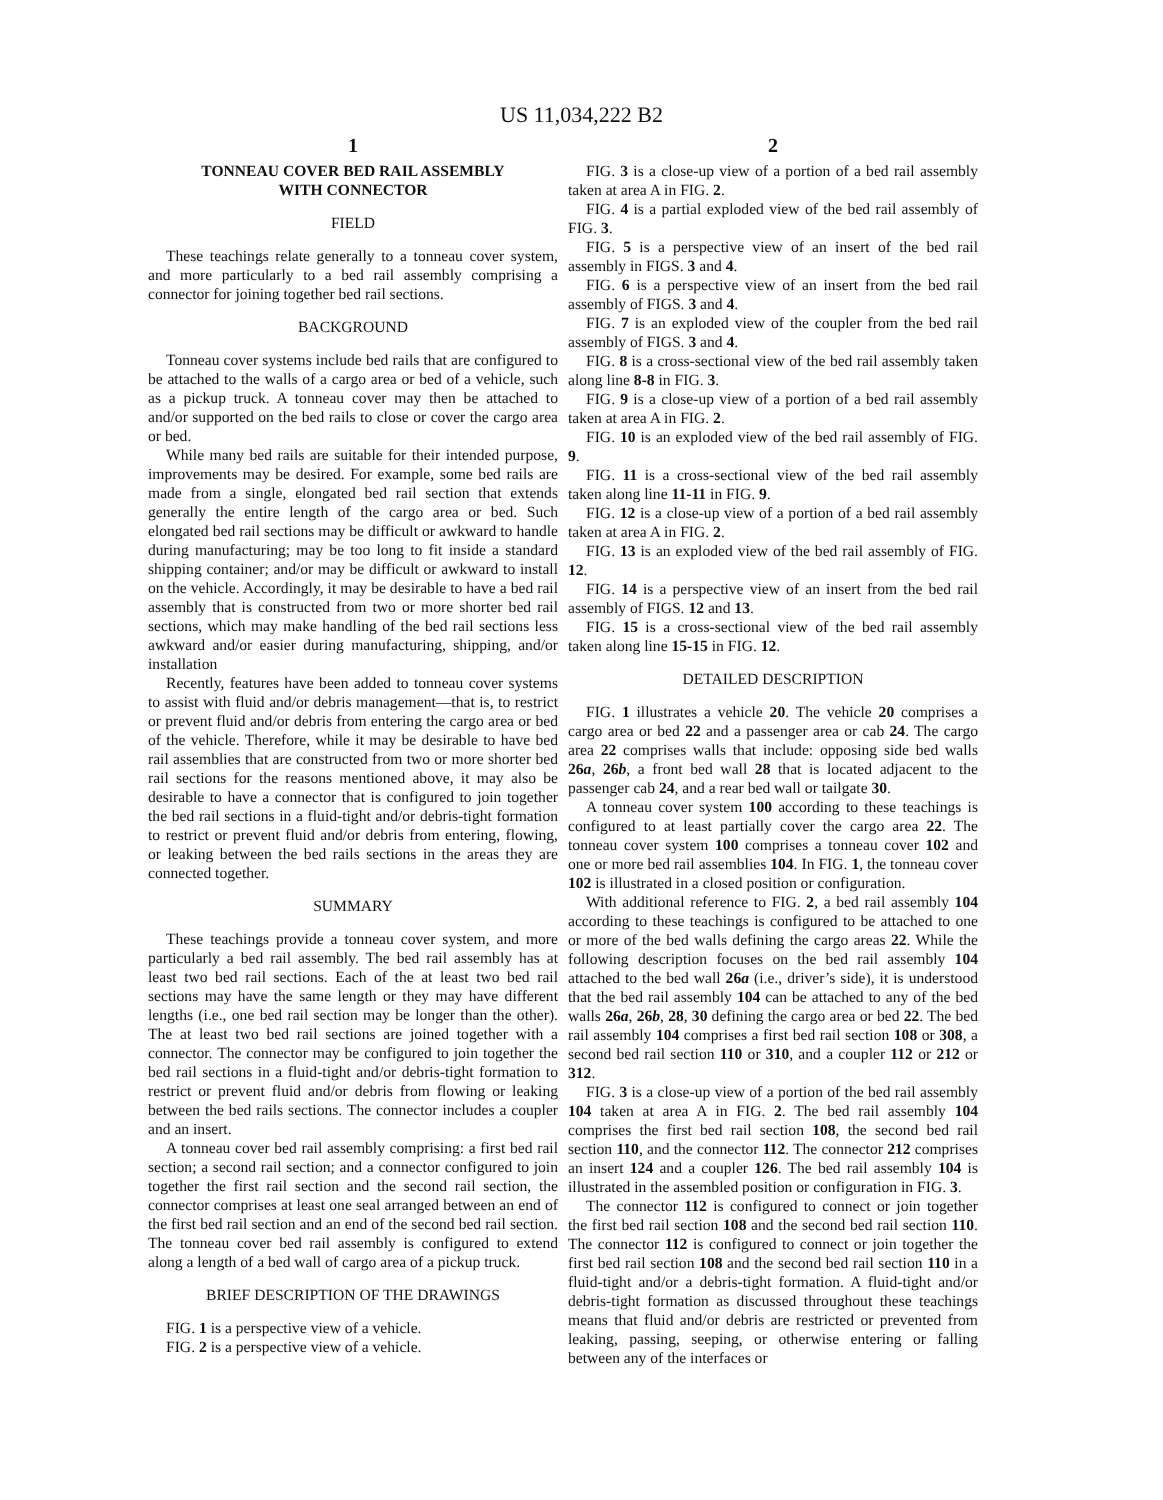US 11,034,222 B2
1
TONNEAU COVER BED RAIL ASSEMBLY
WITH CONNECTOR
FIELD
These teachings relate generally to a tonneau cover system, and more particularly to a bed rail assembly comprising a connector for joining together bed rail sections.
BACKGROUND
Tonneau cover systems include bed rails that are configured to be attached to the walls of a cargo area or bed of a vehicle, such as a pickup truck. A tonneau cover may then be attached to and/or supported on the bed rails to close or cover the cargo area or bed.
While many bed rails are suitable for their intended purpose, improvements may be desired. For example, some bed rails are made from a single, elongated bed rail section that extends generally the entire length of the cargo area or bed. Such elongated bed rail sections may be difficult or awkward to handle during manufacturing; may be too long to fit inside a standard shipping container; and/or may be difficult or awkward to install on the vehicle. Accordingly, it may be desirable to have a bed rail assembly that is constructed from two or more shorter bed rail sections, which may make handling of the bed rail sections less awkward and/or easier during manufacturing, shipping, and/or installation
Recently, features have been added to tonneau cover systems to assist with fluid and/or debris management—that is, to restrict or prevent fluid and/or debris from entering the cargo area or bed of the vehicle. Therefore, while it may be desirable to have bed rail assemblies that are constructed from two or more shorter bed rail sections for the reasons mentioned above, it may also be desirable to have a connector that is configured to join together the bed rail sections in a fluid-tight and/or debris-tight formation to restrict or prevent fluid and/or debris from entering, flowing, or leaking between the bed rails sections in the areas they are connected together.
SUMMARY
These teachings provide a tonneau cover system, and more particularly a bed rail assembly. The bed rail assembly has at least two bed rail sections. Each of the at least two bed rail sections may have the same length or they may have different lengths (i.e., one bed rail section may be longer than the other). The at least two bed rail sections are joined together with a connector. The connector may be configured to join together the bed rail sections in a fluid-tight and/or debris-tight formation to restrict or prevent fluid and/or debris from flowing or leaking between the bed rails sections. The connector includes a coupler and an insert.
A tonneau cover bed rail assembly comprising: a first bed rail section; a second rail section; and a connector configured to join together the first rail section and the second rail section, the connector comprises at least one seal arranged between an end of the first bed rail section and an end of the second bed rail section. The tonneau cover bed rail assembly is configured to extend along a length of a bed wall of cargo area of a pickup truck.
BRIEF DESCRIPTION OF THE DRAWINGS
FIG. 1 is a perspective view of a vehicle.
FIG. 2 is a perspective view of a vehicle.
2
FIG. 3 is a close-up view of a portion of a bed rail assembly taken at area A in FIG. 2.
FIG. 4 is a partial exploded view of the bed rail assembly of FIG. 3.
FIG. 5 is a perspective view of an insert of the bed rail assembly in FIGS. 3 and 4.
FIG. 6 is a perspective view of an insert from the bed rail assembly of FIGS. 3 and 4.
FIG. 7 is an exploded view of the coupler from the bed rail assembly of FIGS. 3 and 4.
FIG. 8 is a cross-sectional view of the bed rail assembly taken along line 8-8 in FIG. 3.
FIG. 9 is a close-up view of a portion of a bed rail assembly taken at area A in FIG. 2.
FIG. 10 is an exploded view of the bed rail assembly of FIG. 9.
FIG. 11 is a cross-sectional view of the bed rail assembly taken along line 11-11 in FIG. 9.
FIG. 12 is a close-up view of a portion of a bed rail assembly taken at area A in FIG. 2.
FIG. 13 is an exploded view of the bed rail assembly of FIG. 12.
FIG. 14 is a perspective view of an insert from the bed rail assembly of FIGS. 12 and 13.
FIG. 15 is a cross-sectional view of the bed rail assembly taken along line 15-15 in FIG. 12.
DETAILED DESCRIPTION
FIG. 1 illustrates a vehicle 20. The vehicle 20 comprises a cargo area or bed 22 and a passenger area or cab 24. The cargo area 22 comprises walls that include: opposing side bed walls 26a, 26b, a front bed wall 28 that is located adjacent to the passenger cab 24, and a rear bed wall or tailgate 30.
A tonneau cover system 100 according to these teachings is configured to at least partially cover the cargo area 22. The tonneau cover system 100 comprises a tonneau cover 102 and one or more bed rail assemblies 104. In FIG. 1, the tonneau cover 102 is illustrated in a closed position or configuration.
With additional reference to FIG. 2, a bed rail assembly 104 according to these teachings is configured to be attached to one or more of the bed walls defining the cargo areas 22. While the following description focuses on the bed rail assembly 104 attached to the bed wall 26a (i.e., driver’s side), it is understood that the bed rail assembly 104 can be attached to any of the bed walls 26a, 26b, 28, 30 defining the cargo area or bed 22. The bed rail assembly 104 comprises a first bed rail section 108 or 308, a second bed rail section 110 or 310, and a coupler 112 or 212 or 312.
FIG. 3 is a close-up view of a portion of the bed rail assembly 104 taken at area A in FIG. 2. The bed rail assembly 104 comprises the first bed rail section 108, the second bed rail section 110, and the connector 112. The connector 212 comprises an insert 124 and a coupler 126. The bed rail assembly 104 is illustrated in the assembled position or configuration in FIG. 3.
The connector 112 is configured to connect or join together the first bed rail section 108 and the second bed rail section 110. The connector 112 is configured to connect or join together the first bed rail section 108 and the second bed rail section 110 in a fluid-tight and/or a debris-tight formation. A fluid-tight and/or debris-tight formation as discussed throughout these teachings means that fluid and/or debris are restricted or prevented from leaking, passing, seeping, or otherwise entering or falling between any of the interfaces or